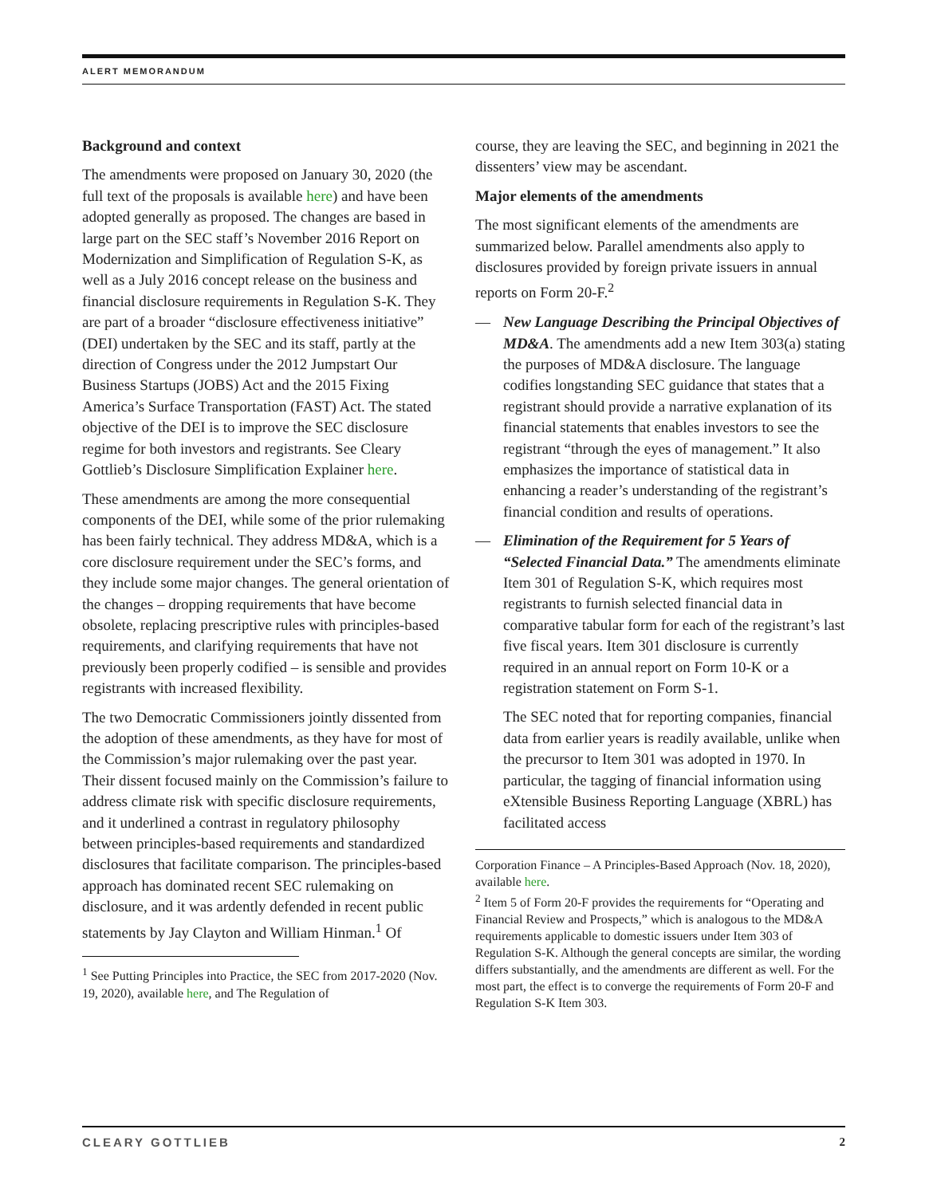ALERT MEMORANDUM
Background and context
The amendments were proposed on January 30, 2020 (the full text of the proposals is available here) and have been adopted generally as proposed. The changes are based in large part on the SEC staff’s November 2016 Report on Modernization and Simplification of Regulation S-K, as well as a July 2016 concept release on the business and financial disclosure requirements in Regulation S-K. They are part of a broader “disclosure effectiveness initiative” (DEI) undertaken by the SEC and its staff, partly at the direction of Congress under the 2012 Jumpstart Our Business Startups (JOBS) Act and the 2015 Fixing America’s Surface Transportation (FAST) Act. The stated objective of the DEI is to improve the SEC disclosure regime for both investors and registrants. See Cleary Gottlieb’s Disclosure Simplification Explainer here.
These amendments are among the more consequential components of the DEI, while some of the prior rulemaking has been fairly technical. They address MD&A, which is a core disclosure requirement under the SEC’s forms, and they include some major changes. The general orientation of the changes – dropping requirements that have become obsolete, replacing prescriptive rules with principles-based requirements, and clarifying requirements that have not previously been properly codified – is sensible and provides registrants with increased flexibility.
The two Democratic Commissioners jointly dissented from the adoption of these amendments, as they have for most of the Commission’s major rulemaking over the past year. Their dissent focused mainly on the Commission’s failure to address climate risk with specific disclosure requirements, and it underlined a contrast in regulatory philosophy between principles-based requirements and standardized disclosures that facilitate comparison. The principles-based approach has dominated recent SEC rulemaking on disclosure, and it was ardently defended in recent public statements by Jay Clayton and William Hinman.<sup>1</sup> Of
<sup>1</sup> See Putting Principles into Practice, the SEC from 2017-2020 (Nov. 19, 2020), available here, and The Regulation of
course, they are leaving the SEC, and beginning in 2021 the dissenters’ view may be ascendant.
Major elements of the amendments
The most significant elements of the amendments are summarized below. Parallel amendments also apply to disclosures provided by foreign private issuers in annual reports on Form 20-F.<sup>2</sup>
— New Language Describing the Principal Objectives of MD&A. The amendments add a new Item 303(a) stating the purposes of MD&A disclosure. The language codifies longstanding SEC guidance that states that a registrant should provide a narrative explanation of its financial statements that enables investors to see the registrant “through the eyes of management.” It also emphasizes the importance of statistical data in enhancing a reader’s understanding of the registrant’s financial condition and results of operations.
— Elimination of the Requirement for 5 Years of “Selected Financial Data.” The amendments eliminate Item 301 of Regulation S-K, which requires most registrants to furnish selected financial data in comparative tabular form for each of the registrant’s last five fiscal years. Item 301 disclosure is currently required in an annual report on Form 10-K or a registration statement on Form S-1.
The SEC noted that for reporting companies, financial data from earlier years is readily available, unlike when the precursor to Item 301 was adopted in 1970. In particular, the tagging of financial information using eXtensible Business Reporting Language (XBRL) has facilitated access
Corporation Finance – A Principles-Based Approach (Nov. 18, 2020), available here.
<sup>2</sup> Item 5 of Form 20-F provides the requirements for “Operating and Financial Review and Prospects,” which is analogous to the MD&A requirements applicable to domestic issuers under Item 303 of Regulation S-K. Although the general concepts are similar, the wording differs substantially, and the amendments are different as well. For the most part, the effect is to converge the requirements of Form 20-F and Regulation S-K Item 303.
CLEARY GOTTLIEB 2